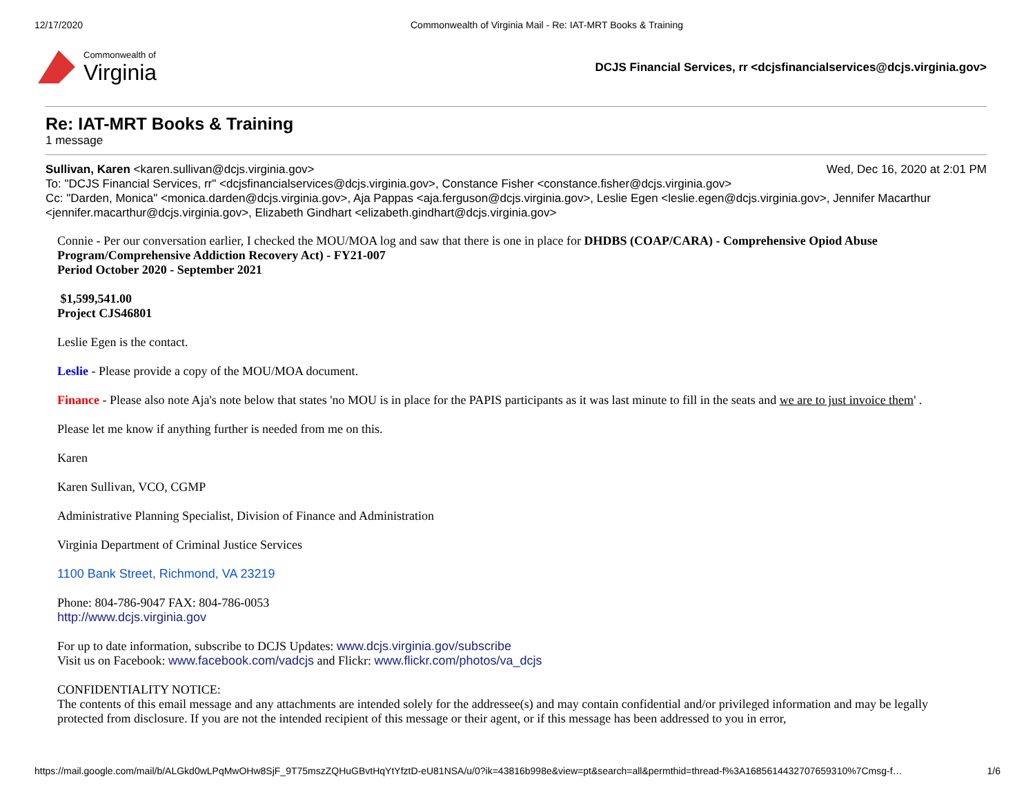12/17/2020 Commonwealth of Virginia Mail - Re: IAT-MRT Books & Training
Commonwealth of
Virginia
DCJS Financial Services, rr <dcjsfinancialservices@dcjs.virginia.gov>
Re: IAT-MRT Books & Training
1 message
Wed, Dec 16, 2020 at 2:01 PM Sullivan, Karen <karen.sullivan@dcjs.virginia.gov>
To: "DCJS Financial Services, rr" <dcjsfinancialservices@dcjs.virginia.gov>, Constance Fisher <constance.fisher@dcjs.virginia.gov>
Cc: "Darden, Monica" <monica.darden@dcjs.virginia.gov>, Aja Pappas <aja.ferguson@dcjs.virginia.gov>, Leslie Egen <leslie.egen@dcjs.virginia.gov>, Jennifer Macarthur <jennifer.macarthur@dcjs.virginia.gov>, Elizabeth Gindhart <elizabeth.gindhart@dcjs.virginia.gov>
Connie - Per our conversation earlier, I checked the MOU/MOA log and saw that there is one in place for DHDBS (COAP/CARA) - Comprehensive Opiod Abuse Program/Comprehensive Addiction Recovery Act) - FY21-007
Period October 2020 - September 2021
$1,599,541.00
Project CJS46801
Leslie Egen is the contact.
Leslie - Please provide a copy of the MOU/MOA document.
Finance - Please also note Aja's note below that states 'no MOU is in place for the PAPIS participants as it was last minute to fill in the seats and we are to just invoice them' .
Please let me know if anything further is needed from me on this.
Karen
Karen Sullivan, VCO, CGMP
Administrative Planning Specialist, Division of Finance and Administration
Virginia Department of Criminal Justice Services
1100 Bank Street, Richmond, VA 23219
Phone: 804-786-9047 FAX: 804-786-0053
http://www.dcjs.virginia.gov
For up to date information, subscribe to DCJS Updates: www.dcjs.virginia.gov/subscribe
Visit us on Facebook: www.facebook.com/vadcjs and Flickr: www.flickr.com/photos/va_dcjs
CONFIDENTIALITY NOTICE:
The contents of this email message and any attachments are intended solely for the addressee(s) and may contain confidential and/or privileged information and may be legally protected from disclosure. If you are not the intended recipient of this message or their agent, or if this message has been addressed to you in error,
https://mail.google.com/mail/b/ALGkd0wLPqMwOHw8SjF_9T75mszZQHuGBvtHqYtYfztD-eU81NSA/u/0?ik=43816b998e&view=pt&search=all&permthid=thread-f%3A1685614432707659310%7Cmsg-f… 1/6